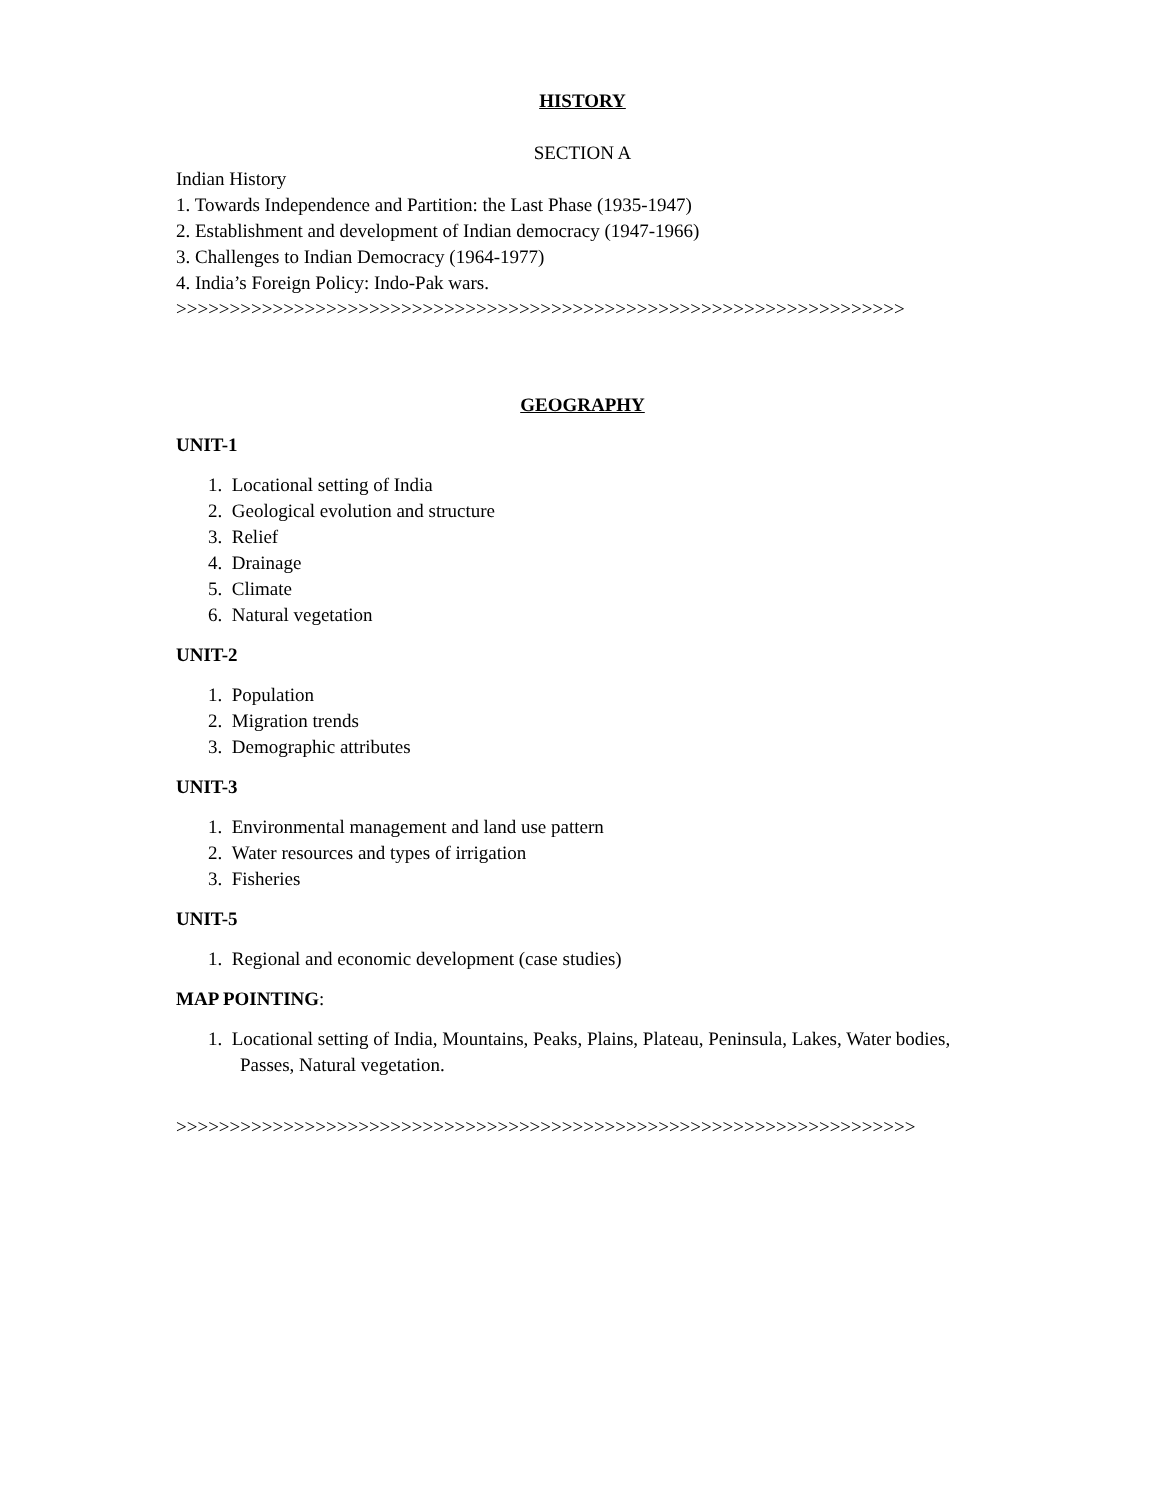HISTORY
SECTION A
Indian History
1. Towards Independence and Partition: the Last Phase (1935-1947)
2. Establishment and development of Indian democracy (1947-1966)
3. Challenges to Indian Democracy (1964-1977)
4. India’s Foreign Policy: Indo-Pak wars.
>>>>>>>>>>>>>>>>>>>>>>>>>>>>>>>>>>>>>>>>>>>>>>>>>>>>>>>>>>>>>>>>>>>>
GEOGRAPHY
UNIT-1
1. Locational setting of India
2. Geological evolution and structure
3. Relief
4. Drainage
5. Climate
6. Natural vegetation
UNIT-2
1. Population
2. Migration trends
3. Demographic attributes
UNIT-3
1. Environmental management and land use pattern
2. Water resources and types of irrigation
3. Fisheries
UNIT-5
1. Regional and economic development (case studies)
MAP POINTING:
1. Locational setting of India, Mountains, Peaks, Plains, Plateau, Peninsula, Lakes, Water bodies, Passes, Natural vegetation.
>>>>>>>>>>>>>>>>>>>>>>>>>>>>>>>>>>>>>>>>>>>>>>>>>>>>>>>>>>>>>>>>>>>>>